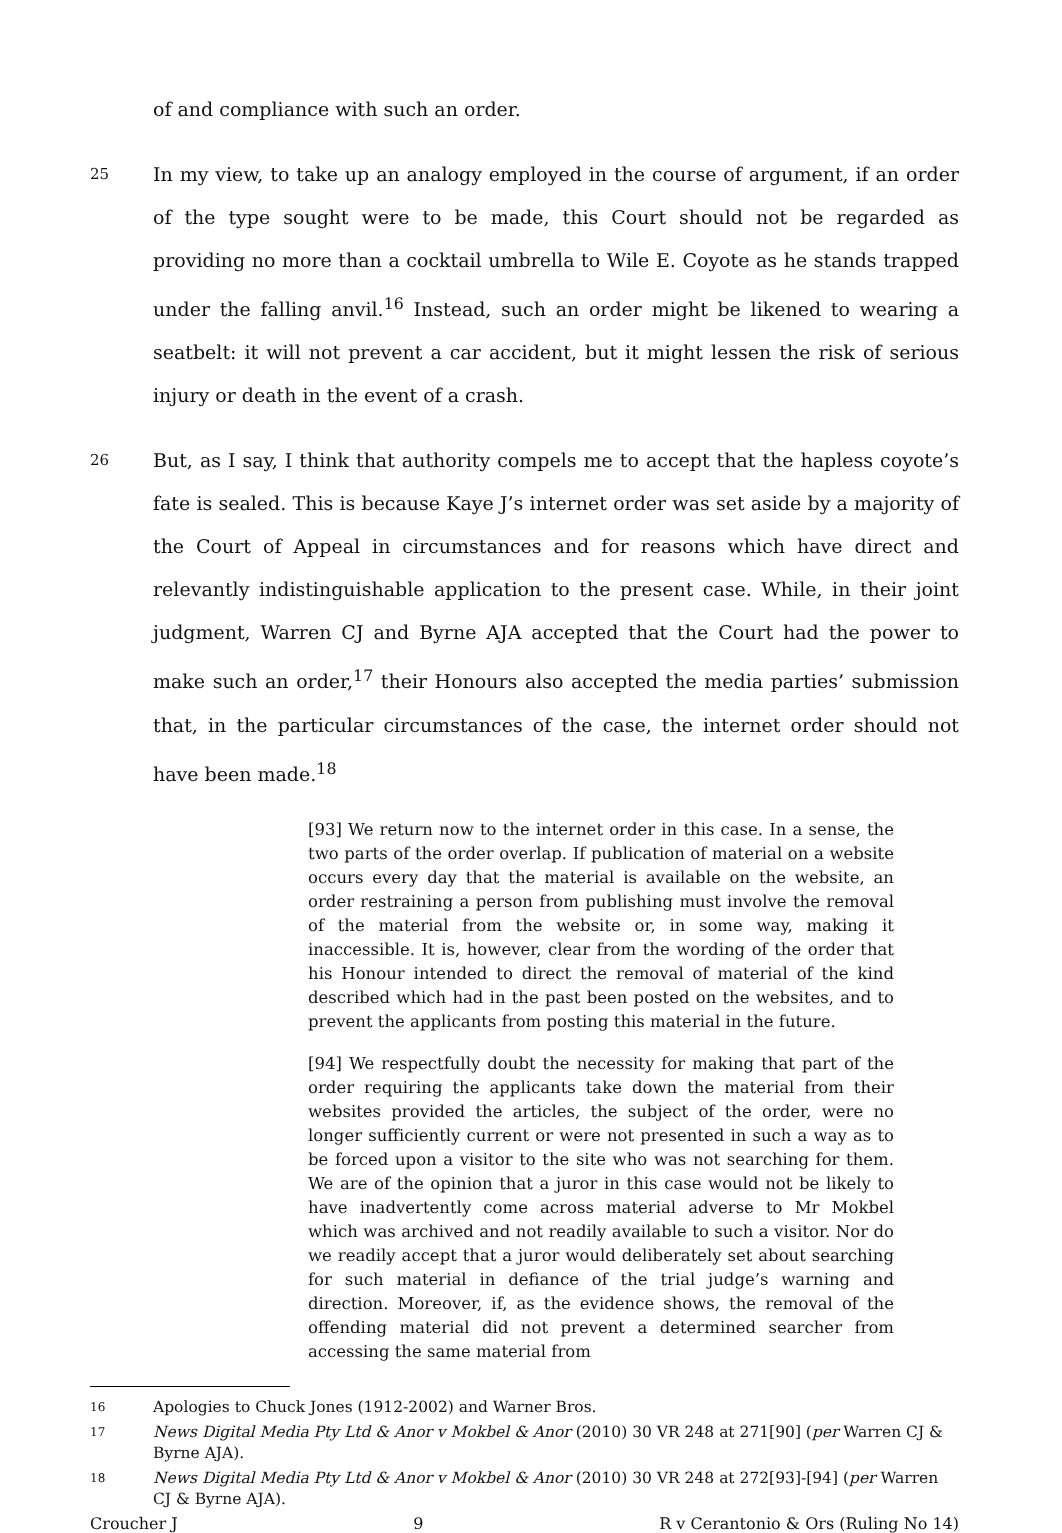of and compliance with such an order.
25
In my view, to take up an analogy employed in the course of argument, if an order of the type sought were to be made, this Court should not be regarded as providing no more than a cocktail umbrella to Wile E. Coyote as he stands trapped under the falling anvil.<sup>16</sup> Instead, such an order might be likened to wearing a seatbelt: it will not prevent a car accident, but it might lessen the risk of serious injury or death in the event of a crash.
26
But, as I say, I think that authority compels me to accept that the hapless coyote’s fate is sealed. This is because Kaye J’s internet order was set aside by a majority of the Court of Appeal in circumstances and for reasons which have direct and relevantly indistinguishable application to the present case. While, in their joint judgment, Warren CJ and Byrne AJA accepted that the Court had the power to make such an order,<sup>17</sup> their Honours also accepted the media parties’ submission that, in the particular circumstances of the case, the internet order should not have been made.<sup>18</sup>
[93] We return now to the internet order in this case. In a sense, the two parts of the order overlap. If publication of material on a website occurs every day that the material is available on the website, an order restraining a person from publishing must involve the removal of the material from the website or, in some way, making it inaccessible. It is, however, clear from the wording of the order that his Honour intended to direct the removal of material of the kind described which had in the past been posted on the websites, and to prevent the applicants from posting this material in the future.
[94] We respectfully doubt the necessity for making that part of the order requiring the applicants take down the material from their websites provided the articles, the subject of the order, were no longer sufficiently current or were not presented in such a way as to be forced upon a visitor to the site who was not searching for them. We are of the opinion that a juror in this case would not be likely to have inadvertently come across material adverse to Mr Mokbel which was archived and not readily available to such a visitor. Nor do we readily accept that a juror would deliberately set about searching for such material in defiance of the trial judge’s warning and direction. Moreover, if, as the evidence shows, the removal of the offending material did not prevent a determined searcher from accessing the same material from
16 Apologies to Chuck Jones (1912-2002) and Warner Bros.
17 News Digital Media Pty Ltd & Anor v Mokbel & Anor (2010) 30 VR 248 at 271[90] (per Warren CJ & Byrne AJA).
18 News Digital Media Pty Ltd & Anor v Mokbel & Anor (2010) 30 VR 248 at 272[93]-[94] (per Warren CJ & Byrne AJA).
Croucher J 9 R v Cerantonio & Ors (Ruling No 14)